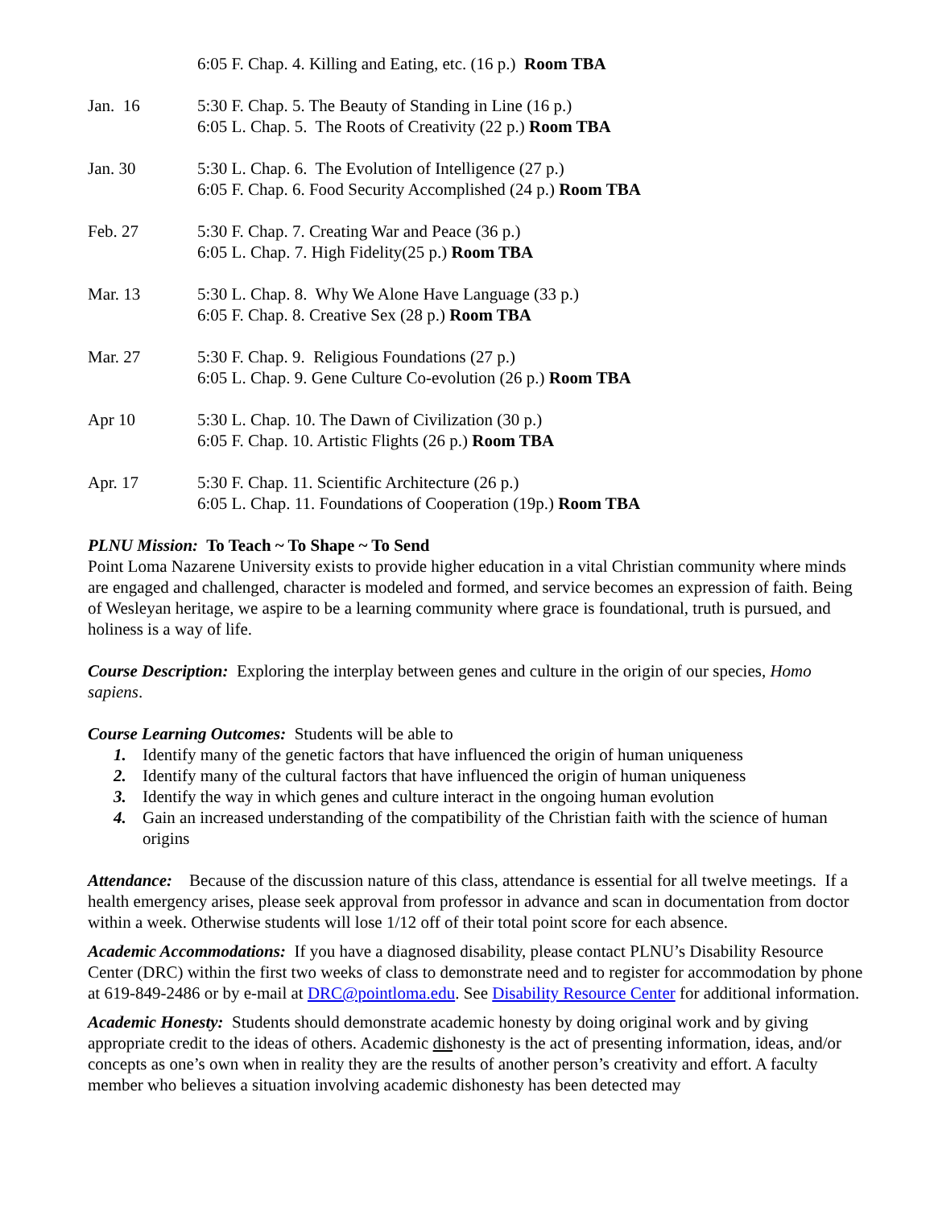6:05 F. Chap. 4. Killing and Eating, etc. (16 p.) Room TBA
Jan. 16 5:30 F. Chap. 5. The Beauty of Standing in Line (16 p.)
6:05 L. Chap. 5. The Roots of Creativity (22 p.) Room TBA
Jan. 30 5:30 L. Chap. 6. The Evolution of Intelligence (27 p.)
6:05 F. Chap. 6. Food Security Accomplished (24 p.) Room TBA
Feb. 27 5:30 F. Chap. 7. Creating War and Peace (36 p.)
6:05 L. Chap. 7. High Fidelity(25 p.) Room TBA
Mar. 13 5:30 L. Chap. 8. Why We Alone Have Language (33 p.)
6:05 F. Chap. 8. Creative Sex (28 p.) Room TBA
Mar. 27 5:30 F. Chap. 9. Religious Foundations (27 p.)
6:05 L. Chap. 9. Gene Culture Co-evolution (26 p.) Room TBA
Apr 10 5:30 L. Chap. 10. The Dawn of Civilization (30 p.)
6:05 F. Chap. 10. Artistic Flights (26 p.) Room TBA
Apr. 17 5:30 F. Chap. 11. Scientific Architecture (26 p.)
6:05 L. Chap. 11. Foundations of Cooperation (19p.) Room TBA
PLNU Mission: To Teach ~ To Shape ~ To Send
Point Loma Nazarene University exists to provide higher education in a vital Christian community where minds are engaged and challenged, character is modeled and formed, and service becomes an expression of faith. Being of Wesleyan heritage, we aspire to be a learning community where grace is foundational, truth is pursued, and holiness is a way of life.
Course Description: Exploring the interplay between genes and culture in the origin of our species, Homo sapiens.
Course Learning Outcomes: Students will be able to
1. Identify many of the genetic factors that have influenced the origin of human uniqueness
2. Identify many of the cultural factors that have influenced the origin of human uniqueness
3. Identify the way in which genes and culture interact in the ongoing human evolution
4. Gain an increased understanding of the compatibility of the Christian faith with the science of human origins
Attendance: Because of the discussion nature of this class, attendance is essential for all twelve meetings. If a health emergency arises, please seek approval from professor in advance and scan in documentation from doctor within a week. Otherwise students will lose 1/12 off of their total point score for each absence.
Academic Accommodations: If you have a diagnosed disability, please contact PLNU’s Disability Resource Center (DRC) within the first two weeks of class to demonstrate need and to register for accommodation by phone at 619-849-2486 or by e-mail at DRC@pointloma.edu. See Disability Resource Center for additional information.
Academic Honesty: Students should demonstrate academic honesty by doing original work and by giving appropriate credit to the ideas of others. Academic dishonesty is the act of presenting information, ideas, and/or concepts as one’s own when in reality they are the results of another person’s creativity and effort. A faculty member who believes a situation involving academic dishonesty has been detected may